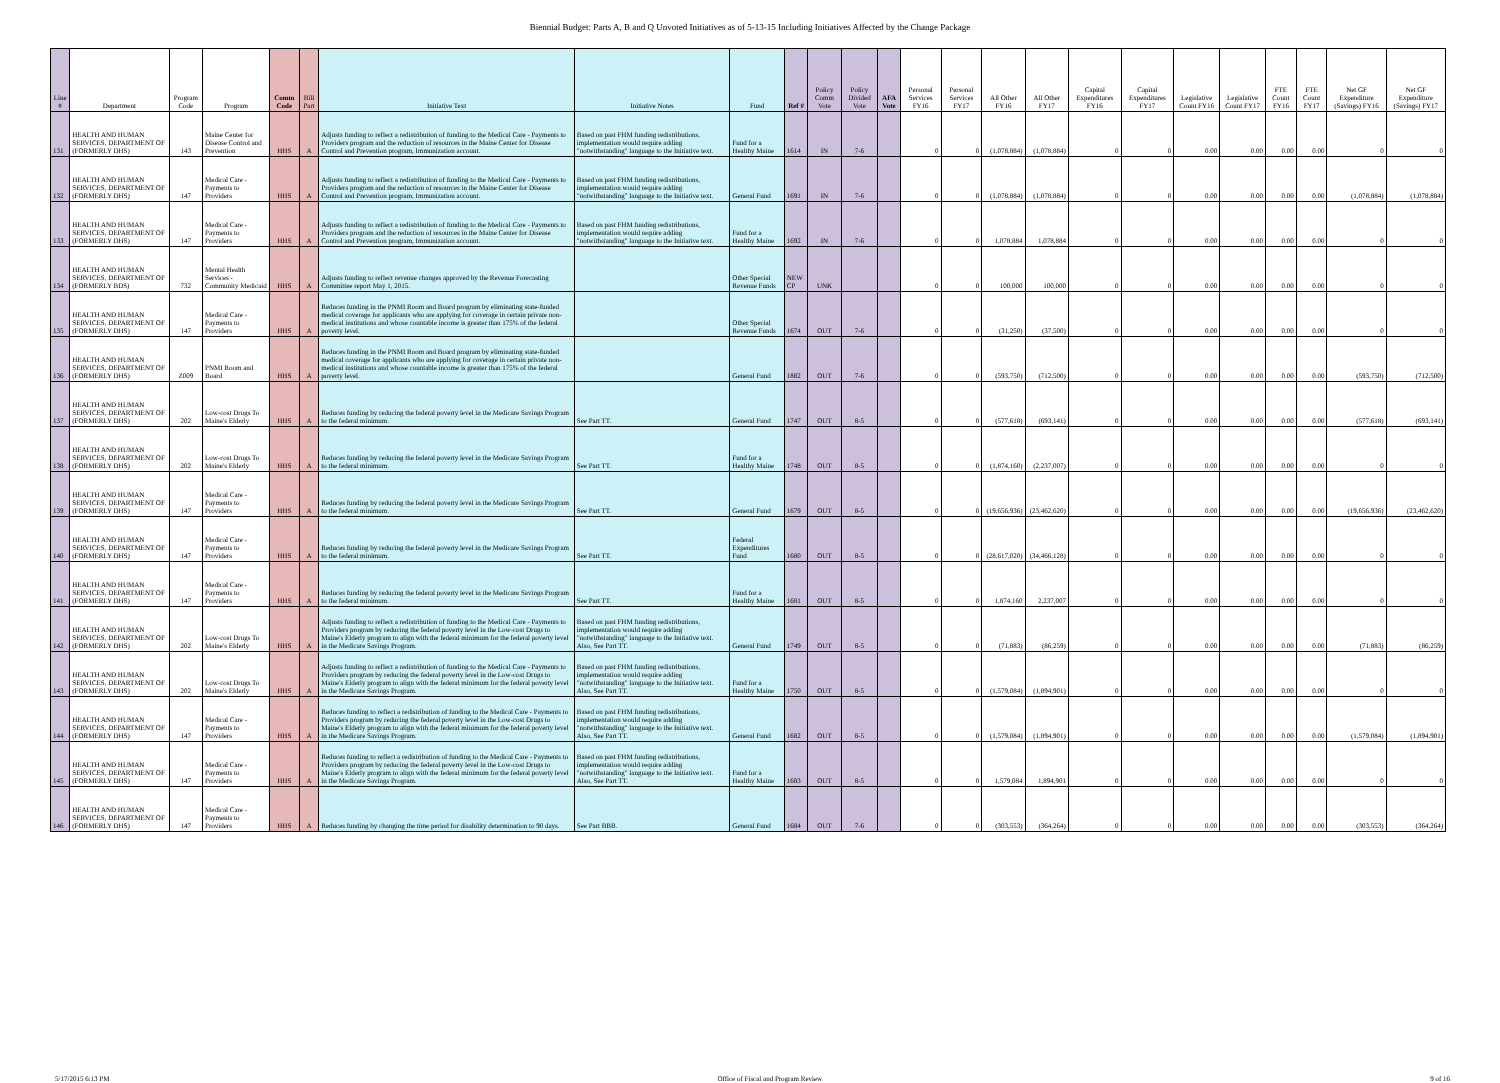Biennial Budget: Parts A, B and Q Unvoted Initiatives as of 5-13-15 Including Initiatives Affected by the Change Package
| Line # | Department | Program Code | Program | Comm Code | Bill Part | Initiative Text | Initiative Notes | Fund | Ref # | Policy Comm Vote | Policy Divided Vote | AFA Vote | Personal Services FY16 | Personal Services FY17 | All Other FY16 | All Other FY17 | Capital Expenditures FY16 | Capital Expenditures FY17 | Legislative Count FY16 | Legislative Count FY17 | FTE Count FY16 | FTE Count FY17 | Net GF Expenditure (Savings) FY16 | Net GF Expenditure (Savings) FY17 |
| --- | --- | --- | --- | --- | --- | --- | --- | --- | --- | --- | --- | --- | --- | --- | --- | --- | --- | --- | --- | --- | --- | --- | --- | --- |
| 131 | HEALTH AND HUMAN SERVICES, DEPARTMENT OF (FORMERLY DHS) | 143 | Maine Center for Disease Control and Prevention | HHS | A | Adjusts funding to reflect a redistribution of funding to the Medical Care - Payments to Providers program and the reduction of resources in the Maine Center for Disease Control and Prevention program, Immunization account. | Based on past FHM funding redistributions, implementation would require adding "notwithstanding" language to the Initiative text. | Fund for a Healthy Maine | 1614 | IN | 7-6 | | 0 | 0 | (1,078,884) | (1,078,884) | 0 | 0 | 0.00 | 0.00 | 0.00 | 0.00 | 0 | 0 |
| 132 | HEALTH AND HUMAN SERVICES, DEPARTMENT OF (FORMERLY DHS) | 147 | Medical Care - Payments to Providers | HHS | A | Adjusts funding to reflect a redistribution of funding to the Medical Care - Payments to Providers program and the reduction of resources in the Maine Center for Disease Control and Prevention program, Immunization account. | Based on past FHM funding redistributions, implementation would require adding "notwithstanding" language to the Initiative text. | General Fund | 1691 | IN | 7-6 | | 0 | 0 | (1,078,884) | (1,078,884) | 0 | 0 | 0.00 | 0.00 | 0.00 | 0.00 | (1,078,884) | (1,078,884) |
| 133 | HEALTH AND HUMAN SERVICES, DEPARTMENT OF (FORMERLY DHS) | 147 | Medical Care - Payments to Providers | HHS | A | Adjusts funding to reflect a redistribution of funding to the Medical Care - Payments to Providers program and the reduction of resources in the Maine Center for Disease Control and Prevention program, Immunization account. | Based on past FHM funding redistributions, implementation would require adding "notwithstanding" language to the Initiative text. | Fund for a Healthy Maine | 1692 | IN | 7-6 | | 0 | 0 | 1,078,884 | 1,078,884 | 0 | 0 | 0.00 | 0.00 | 0.00 | 0.00 | 0 | 0 |
| 134 | HEALTH AND HUMAN SERVICES, DEPARTMENT OF (FORMERLY BDS) | 732 | Mental Health Services - Community Medicaid | HHS | A | Adjusts funding to reflect revenue changes approved by the Revenue Forecasting Committee report May 1, 2015. | | Other Special Revenue Funds | NEW CP | UNK | | | 0 | 0 | 100,000 | 100,000 | 0 | 0 | 0.00 | 0.00 | 0.00 | 0.00 | 0 | 0 |
| 135 | HEALTH AND HUMAN SERVICES, DEPARTMENT OF (FORMERLY DHS) | 147 | Medical Care - Payments to Providers | HHS | A | Reduces funding in the PNMI Room and Board program by eliminating state-funded medical coverage for applicants who are applying for coverage in certain private non-medical institutions and whose countable income is greater than 175% of the federal poverty level. | | Other Special Revenue Funds | 1674 | OUT | 7-6 | | 0 | 0 | (31,250) | (37,500) | 0 | 0 | 0.00 | 0.00 | 0.00 | 0.00 | 0 | 0 |
| 136 | HEALTH AND HUMAN SERVICES, DEPARTMENT OF (FORMERLY DHS) | Z009 | PNMI Room and Board | HHS | A | Reduces funding in the PNMI Room and Board program by eliminating state-funded medical coverage for applicants who are applying for coverage in certain private non-medical institutions and whose countable income is greater than 175% of the federal poverty level. | | General Fund | 1882 | OUT | 7-6 | | 0 | 0 | (593,750) | (712,500) | 0 | 0 | 0.00 | 0.00 | 0.00 | 0.00 | (593,750) | (712,500) |
| 137 | HEALTH AND HUMAN SERVICES, DEPARTMENT OF (FORMERLY DHS) | 202 | Low-cost Drugs To Maine's Elderly | HHS | A | Reduces funding by reducing the federal poverty level in the Medicare Savings Program to the federal minimum. | See Part TT. | General Fund | 1747 | OUT | 8-5 | | 0 | 0 | (577,618) | (693,141) | 0 | 0 | 0.00 | 0.00 | 0.00 | 0.00 | (577,618) | (693,141) |
| 138 | HEALTH AND HUMAN SERVICES, DEPARTMENT OF (FORMERLY DHS) | 202 | Low-cost Drugs To Maine's Elderly | HHS | A | Reduces funding by reducing the federal poverty level in the Medicare Savings Program to the federal minimum. | See Part TT. | Fund for a Healthy Maine | 1748 | OUT | 8-5 | | 0 | 0 | (1,874,160) | (2,237,007) | 0 | 0 | 0.00 | 0.00 | 0.00 | 0.00 | 0 | 0 |
| 139 | HEALTH AND HUMAN SERVICES, DEPARTMENT OF (FORMERLY DHS) | 147 | Medical Care - Payments to Providers | HHS | A | Reduces funding by reducing the federal poverty level in the Medicare Savings Program to the federal minimum. | See Part TT. | General Fund | 1679 | OUT | 8-5 | | 0 | 0 | (19,656,936) | (23,462,620) | 0 | 0 | 0.00 | 0.00 | 0.00 | 0.00 | (19,656,936) | (23,462,620) |
| 140 | HEALTH AND HUMAN SERVICES, DEPARTMENT OF (FORMERLY DHS) | 147 | Medical Care - Payments to Providers | HHS | A | Reduces funding by reducing the federal poverty level in the Medicare Savings Program to the federal minimum. | See Part TT. | Federal Expenditures Fund | 1680 | OUT | 8-5 | | 0 | 0 | (28,617,020) | (34,466,128) | 0 | 0 | 0.00 | 0.00 | 0.00 | 0.00 | 0 | 0 |
| 141 | HEALTH AND HUMAN SERVICES, DEPARTMENT OF (FORMERLY DHS) | 147 | Medical Care - Payments to Providers | HHS | A | Reduces funding by reducing the federal poverty level in the Medicare Savings Program to the federal minimum. | See Part TT. | Fund for a Healthy Maine | 1681 | OUT | 8-5 | | 0 | 0 | 1,874,160 | 2,237,007 | 0 | 0 | 0.00 | 0.00 | 0.00 | 0.00 | 0 | 0 |
| 142 | HEALTH AND HUMAN SERVICES, DEPARTMENT OF (FORMERLY DHS) | 202 | Low-cost Drugs To Maine's Elderly | HHS | A | Adjusts funding to reflect a redistribution of funding to the Medical Care - Payments to Providers program by reducing the federal poverty level in the Low-cost Drugs to Maine's Elderly program to align with the federal minimum for the federal poverty level in the Medicare Savings Program. | Based on past FHM funding redistributions, implementation would require adding "notwithstanding" language to the Initiative text. Also, See Part TT. | General Fund | 1749 | OUT | 8-5 | | 0 | 0 | (71,883) | (86,259) | 0 | 0 | 0.00 | 0.00 | 0.00 | 0.00 | (71,883) | (86,259) |
| 143 | HEALTH AND HUMAN SERVICES, DEPARTMENT OF (FORMERLY DHS) | 202 | Low-cost Drugs To Maine's Elderly | HHS | A | Adjusts funding to reflect a redistribution of funding to the Medical Care - Payments to Providers program by reducing the federal poverty level in the Low-cost Drugs to Maine's Elderly program to align with the federal minimum for the federal poverty level in the Medicare Savings Program. | Based on past FHM funding redistributions, implementation would require adding "notwithstanding" language to the Initiative text. Also, See Part TT. | Fund for a Healthy Maine | 1750 | OUT | 8-5 | | 0 | 0 | (1,579,084) | (1,894,901) | 0 | 0 | 0.00 | 0.00 | 0.00 | 0.00 | 0 | 0 |
| 144 | HEALTH AND HUMAN SERVICES, DEPARTMENT OF (FORMERLY DHS) | 147 | Medical Care - Payments to Providers | HHS | A | Reduces funding to reflect a redistribution of funding to the Medical Care - Payments to Providers program by reducing the federal poverty level in the Low-cost Drugs to Maine's Elderly program to align with the federal minimum for the federal poverty level in the Medicare Savings Program. | Based on past FHM funding redistributions, implementation would require adding "notwithstanding" language to the Initiative text. Also, See Part TT. | General Fund | 1682 | OUT | 8-5 | | 0 | 0 | (1,579,084) | (1,894,901) | 0 | 0 | 0.00 | 0.00 | 0.00 | 0.00 | (1,579,084) | (1,894,901) |
| 145 | HEALTH AND HUMAN SERVICES, DEPARTMENT OF (FORMERLY DHS) | 147 | Medical Care - Payments to Providers | HHS | A | Reduces funding to reflect a redistribution of funding to the Medical Care - Payments to Providers program by reducing the federal poverty level in the Low-cost Drugs to Maine's Elderly program to align with the federal minimum for the federal poverty level in the Medicare Savings Program. | Based on past FHM funding redistributions, implementation would require adding "notwithstanding" language to the Initiative text. Also, See Part TT. | Fund for a Healthy Maine | 1683 | OUT | 8-5 | | 0 | 0 | 1,579,084 | 1,894,901 | 0 | 0 | 0.00 | 0.00 | 0.00 | 0.00 | 0 | 0 |
| 146 | HEALTH AND HUMAN SERVICES, DEPARTMENT OF (FORMERLY DHS) | 147 | Medical Care - Payments to Providers | HHS | A | Reduces funding by changing the time period for disability determination to 90 days. | See Part BBB. | General Fund | 1684 | OUT | 7-6 | | 0 | 0 | (303,553) | (364,264) | 0 | 0 | 0.00 | 0.00 | 0.00 | 0.00 | (303,553) | (364,264) |
5/17/2015 6:13 PM Office of Fiscal and Program Review 9 of 16